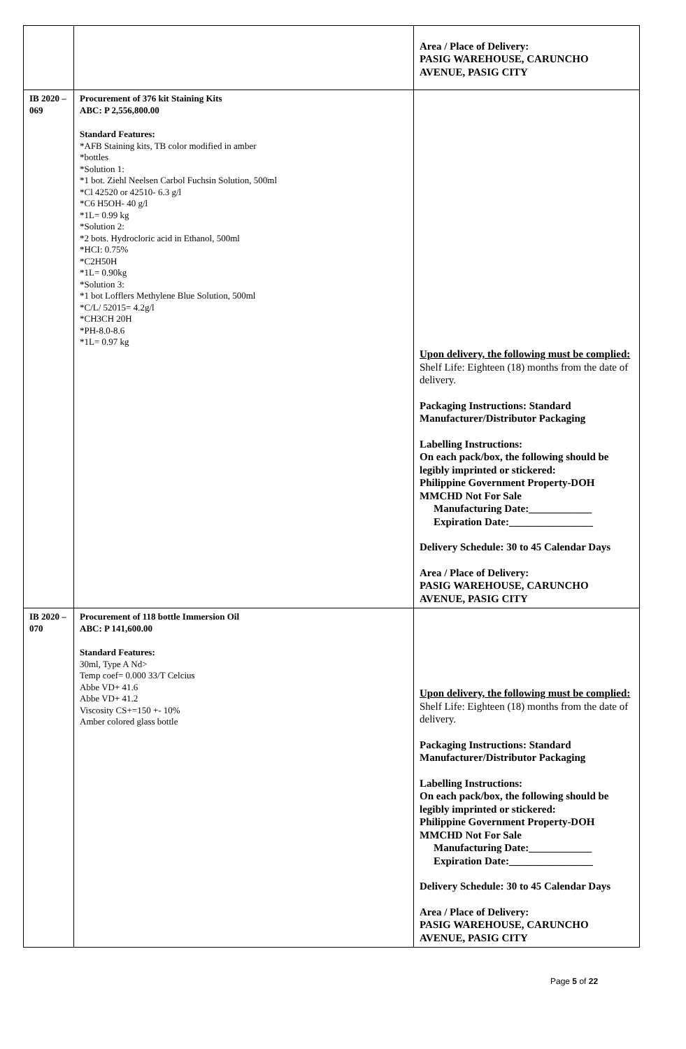| | | Area / Place of Delivery: PASIG WAREHOUSE, CARUNCHO AVENUE, PASIG CITY |
| IB 2020 – 069 | Procurement of 376 kit Staining Kits ABC: P 2,556,800.00 Standard Features: *AFB Staining kits, TB color modified in amber *bottles *Solution 1: *1 bot. Ziehl Neelsen Carbol Fuchsin Solution, 500ml *Cl 42520 or 42510- 6.3 g/l *C6 H5OH- 40 g/l *1L= 0.99 kg *Solution 2: *2 bots. Hydrocloric acid in Ethanol, 500ml *HCI: 0.75% *C2H50H *1L= 0.90kg *Solution 3: *1 bot Lofflers Methylene Blue Solution, 500ml *C/L/ 52015= 4.2g/l *CH3CH 20H *PH-8.0-8.6 *1L= 0.97 kg | Upon delivery, the following must be complied: Shelf Life: Eighteen (18) months from the date of delivery. Packaging Instructions: Standard Manufacturer/Distributor Packaging Labelling Instructions: On each pack/box, the following should be legibly imprinted or stickered: Philippine Government Property-DOH MMCHD Not For Sale Manufacturing Date:____________ Expiration Date:________________ Delivery Schedule: 30 to 45 Calendar Days Area / Place of Delivery: PASIG WAREHOUSE, CARUNCHO AVENUE, PASIG CITY |
| IB 2020 – 070 | Procurement of 118 bottle Immersion Oil ABC: P 141,600.00 Standard Features: 30ml, Type A Nd> Temp coef= 0.000 33/T Celcius Abbe VD+ 41.6 Abbe VD+ 41.2 Viscosity CS+=150 +- 10% Amber colored glass bottle | Upon delivery, the following must be complied: Shelf Life: Eighteen (18) months from the date of delivery. Packaging Instructions: Standard Manufacturer/Distributor Packaging Labelling Instructions: On each pack/box, the following should be legibly imprinted or stickered: Philippine Government Property-DOH MMCHD Not For Sale Manufacturing Date:____________ Expiration Date:________________ Delivery Schedule: 30 to 45 Calendar Days Area / Place of Delivery: PASIG WAREHOUSE, CARUNCHO AVENUE, PASIG CITY |
Page 5 of 22